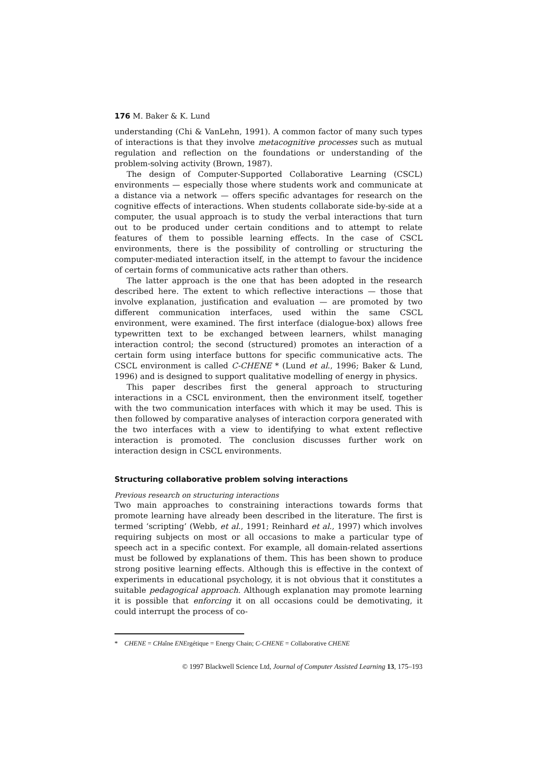176 M. Baker & K. Lund
understanding (Chi & VanLehn, 1991). A common factor of many such types of interactions is that they involve metacognitive processes such as mutual regulation and reflection on the foundations or understanding of the problem-solving activity (Brown, 1987).
The design of Computer-Supported Collaborative Learning (CSCL) environments — especially those where students work and communicate at a distance via a network — offers specific advantages for research on the cognitive effects of interactions. When students collaborate side-by-side at a computer, the usual approach is to study the verbal interactions that turn out to be produced under certain conditions and to attempt to relate features of them to possible learning effects. In the case of CSCL environments, there is the possibility of controlling or structuring the computer-mediated interaction itself, in the attempt to favour the incidence of certain forms of communicative acts rather than others.
The latter approach is the one that has been adopted in the research described here. The extent to which reflective interactions — those that involve explanation, justification and evaluation — are promoted by two different communication interfaces, used within the same CSCL environment, were examined. The first interface (dialogue-box) allows free typewritten text to be exchanged between learners, whilst managing interaction control; the second (structured) promotes an interaction of a certain form using interface buttons for specific communicative acts. The CSCL environment is called C-CHENE * (Lund et al., 1996; Baker & Lund, 1996) and is designed to support qualitative modelling of energy in physics.
This paper describes first the general approach to structuring interactions in a CSCL environment, then the environment itself, together with the two communication interfaces with which it may be used. This is then followed by comparative analyses of interaction corpora generated with the two interfaces with a view to identifying to what extent reflective interaction is promoted. The conclusion discusses further work on interaction design in CSCL environments.
Structuring collaborative problem solving interactions
Previous research on structuring interactions
Two main approaches to constraining interactions towards forms that promote learning have already been described in the literature. The first is termed ‘scripting’ (Webb, et al., 1991; Reinhard et al., 1997) which involves requiring subjects on most or all occasions to make a particular type of speech act in a specific context. For example, all domain-related assertions must be followed by explanations of them. This has been shown to produce strong positive learning effects. Although this is effective in the context of experiments in educational psychology, it is not obvious that it constitutes a suitable pedagogical approach. Although explanation may promote learning it is possible that enforcing it on all occasions could be demotivating, it could interrupt the process of co-
* CHENE = CHaîne ENErgétique = Energy Chain; C-CHENE = Collaborative CHENE
© 1997 Blackwell Science Ltd, Journal of Computer Assisted Learning 13, 175–193